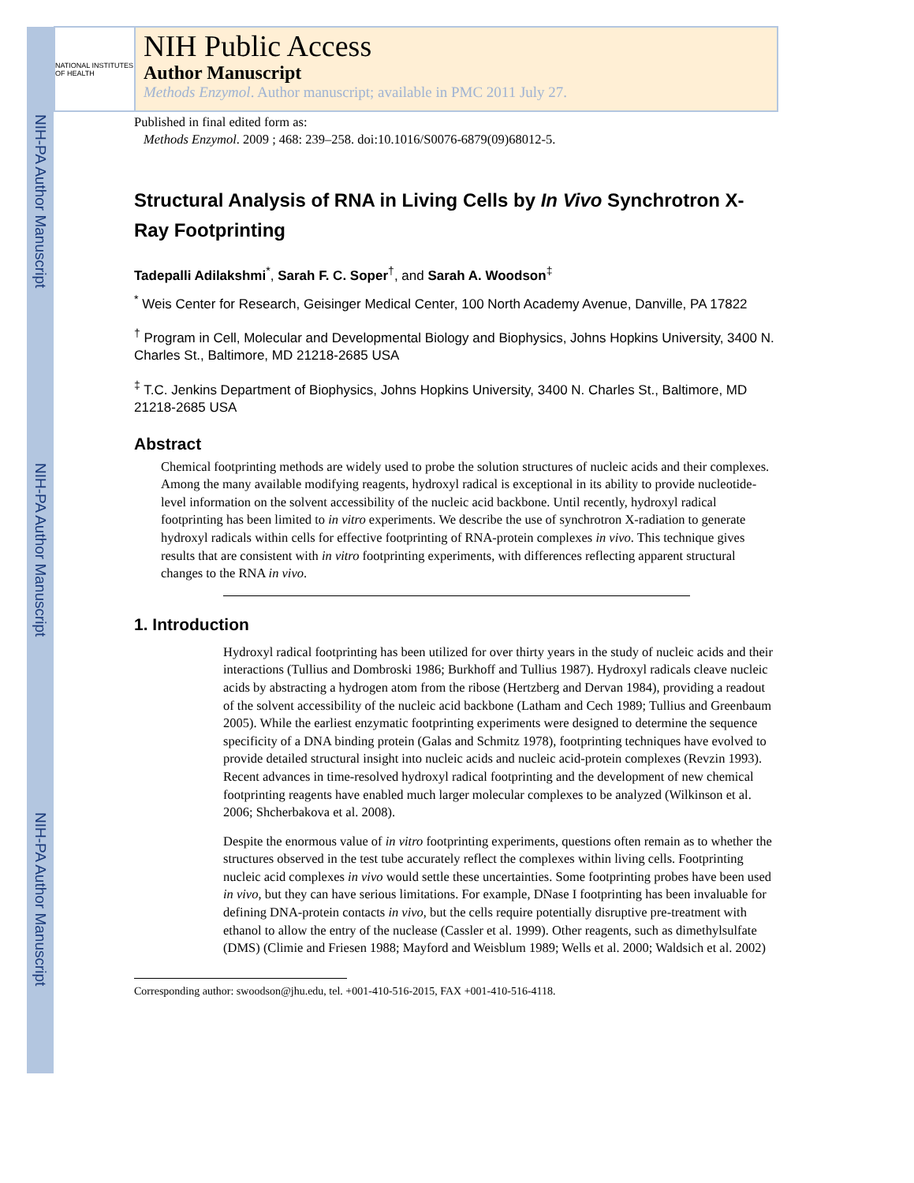NIH-PA Author Manuscript
NIH-PA Author Manuscript
NIH-PA Author Manuscript
NATIONAL INSTITUTES OF HEALTH
NIH Public Access
Author Manuscript
Methods Enzymol. Author manuscript; available in PMC 2011 July 27.
Published in final edited form as:
Methods Enzymol. 2009 ; 468: 239–258. doi:10.1016/S0076-6879(09)68012-5.
Structural Analysis of RNA in Living Cells by In Vivo Synchrotron X-Ray Footprinting
Tadepalli Adilakshmi<sup>*</sup>, Sarah F. C. Soper<sup>†</sup>, and Sarah A. Woodson<sup>‡</sup>
<sup>*</sup> Weis Center for Research, Geisinger Medical Center, 100 North Academy Avenue, Danville, PA 17822
<sup>†</sup> Program in Cell, Molecular and Developmental Biology and Biophysics, Johns Hopkins University, 3400 N. Charles St., Baltimore, MD 21218-2685 USA
<sup>‡</sup> T.C. Jenkins Department of Biophysics, Johns Hopkins University, 3400 N. Charles St., Baltimore, MD 21218-2685 USA
Abstract
Chemical footprinting methods are widely used to probe the solution structures of nucleic acids and their complexes. Among the many available modifying reagents, hydroxyl radical is exceptional in its ability to provide nucleotide-level information on the solvent accessibility of the nucleic acid backbone. Until recently, hydroxyl radical footprinting has been limited to in vitro experiments. We describe the use of synchrotron X-radiation to generate hydroxyl radicals within cells for effective footprinting of RNA-protein complexes in vivo. This technique gives results that are consistent with in vitro footprinting experiments, with differences reflecting apparent structural changes to the RNA in vivo.
1. Introduction
Hydroxyl radical footprinting has been utilized for over thirty years in the study of nucleic acids and their interactions (Tullius and Dombroski 1986; Burkhoff and Tullius 1987). Hydroxyl radicals cleave nucleic acids by abstracting a hydrogen atom from the ribose (Hertzberg and Dervan 1984), providing a readout of the solvent accessibility of the nucleic acid backbone (Latham and Cech 1989; Tullius and Greenbaum 2005). While the earliest enzymatic footprinting experiments were designed to determine the sequence specificity of a DNA binding protein (Galas and Schmitz 1978), footprinting techniques have evolved to provide detailed structural insight into nucleic acids and nucleic acid-protein complexes (Revzin 1993). Recent advances in time-resolved hydroxyl radical footprinting and the development of new chemical footprinting reagents have enabled much larger molecular complexes to be analyzed (Wilkinson et al. 2006; Shcherbakova et al. 2008).
Despite the enormous value of in vitro footprinting experiments, questions often remain as to whether the structures observed in the test tube accurately reflect the complexes within living cells. Footprinting nucleic acid complexes in vivo would settle these uncertainties. Some footprinting probes have been used in vivo, but they can have serious limitations. For example, DNase I footprinting has been invaluable for defining DNA-protein contacts in vivo, but the cells require potentially disruptive pre-treatment with ethanol to allow the entry of the nuclease (Cassler et al. 1999). Other reagents, such as dimethylsulfate (DMS) (Climie and Friesen 1988; Mayford and Weisblum 1989; Wells et al. 2000; Waldsich et al. 2002)
Corresponding author: swoodson@jhu.edu, tel. +001-410-516-2015, FAX +001-410-516-4118.